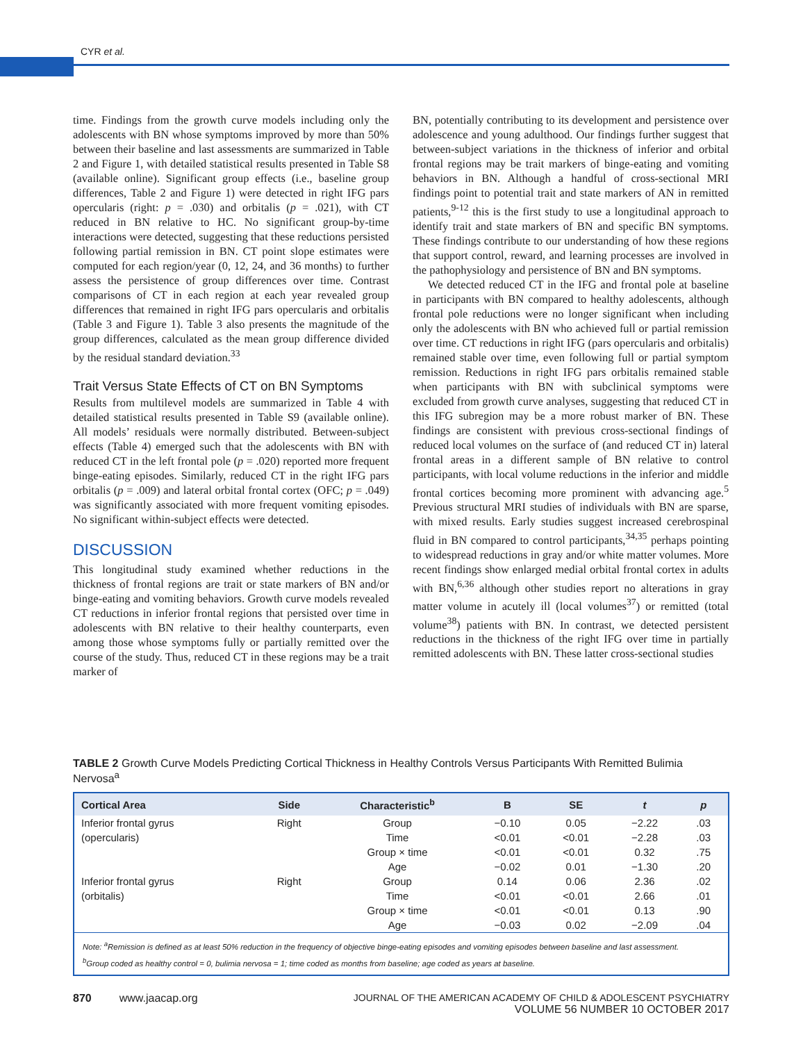CYR et al.
time. Findings from the growth curve models including only the adolescents with BN whose symptoms improved by more than 50% between their baseline and last assessments are summarized in Table 2 and Figure 1, with detailed statistical results presented in Table S8 (available online). Significant group effects (i.e., baseline group differences, Table 2 and Figure 1) were detected in right IFG pars opercularis (right: p = .030) and orbitalis (p = .021), with CT reduced in BN relative to HC. No significant group-by-time interactions were detected, suggesting that these reductions persisted following partial remission in BN. CT point slope estimates were computed for each region/year (0, 12, 24, and 36 months) to further assess the persistence of group differences over time. Contrast comparisons of CT in each region at each year revealed group differences that remained in right IFG pars opercularis and orbitalis (Table 3 and Figure 1). Table 3 also presents the magnitude of the group differences, calculated as the mean group difference divided by the residual standard deviation.<sup>33</sup>
Trait Versus State Effects of CT on BN Symptoms
Results from multilevel models are summarized in Table 4 with detailed statistical results presented in Table S9 (available online). All models’ residuals were normally distributed. Between-subject effects (Table 4) emerged such that the adolescents with BN with reduced CT in the left frontal pole (p = .020) reported more frequent binge-eating episodes. Similarly, reduced CT in the right IFG pars orbitalis (p = .009) and lateral orbital frontal cortex (OFC; p = .049) was significantly associated with more frequent vomiting episodes. No significant within-subject effects were detected.
DISCUSSION
This longitudinal study examined whether reductions in the thickness of frontal regions are trait or state markers of BN and/or binge-eating and vomiting behaviors. Growth curve models revealed CT reductions in inferior frontal regions that persisted over time in adolescents with BN relative to their healthy counterparts, even among those whose symptoms fully or partially remitted over the course of the study. Thus, reduced CT in these regions may be a trait marker of
BN, potentially contributing to its development and persistence over adolescence and young adulthood. Our findings further suggest that between-subject variations in the thickness of inferior and orbital frontal regions may be trait markers of binge-eating and vomiting behaviors in BN. Although a handful of cross-sectional MRI findings point to potential trait and state markers of AN in remitted patients,<sup>9-12</sup> this is the first study to use a longitudinal approach to identify trait and state markers of BN and specific BN symptoms. These findings contribute to our understanding of how these regions that support control, reward, and learning processes are involved in the pathophysiology and persistence of BN and BN symptoms.
We detected reduced CT in the IFG and frontal pole at baseline in participants with BN compared to healthy adolescents, although frontal pole reductions were no longer significant when including only the adolescents with BN who achieved full or partial remission over time. CT reductions in right IFG (pars opercularis and orbitalis) remained stable over time, even following full or partial symptom remission. Reductions in right IFG pars orbitalis remained stable when participants with BN with subclinical symptoms were excluded from growth curve analyses, suggesting that reduced CT in this IFG subregion may be a more robust marker of BN. These findings are consistent with previous cross-sectional findings of reduced local volumes on the surface of (and reduced CT in) lateral frontal areas in a different sample of BN relative to control participants, with local volume reductions in the inferior and middle frontal cortices becoming more prominent with advancing age.<sup>5</sup> Previous structural MRI studies of individuals with BN are sparse, with mixed results. Early studies suggest increased cerebrospinal fluid in BN compared to control participants,<sup>34,35</sup> perhaps pointing to widespread reductions in gray and/or white matter volumes. More recent findings show enlarged medial orbital frontal cortex in adults with BN,<sup>6,36</sup> although other studies report no alterations in gray matter volume in acutely ill (local volumes<sup>37</sup>) or remitted (total volume<sup>38</sup>) patients with BN. In contrast, we detected persistent reductions in the thickness of the right IFG over time in partially remitted adolescents with BN. These latter cross-sectional studies
TABLE 2 Growth Curve Models Predicting Cortical Thickness in Healthy Controls Versus Participants With Remitted Bulimia Nervosa<sup>a</sup>
| Cortical Area | Side | Characteristic<sup>b</sup> | B | SE | t | p |
| --- | --- | --- | --- | --- | --- | --- |
| Inferior frontal gyrus | Right | Group | −0.10 | 0.05 | −2.22 | .03 |
| (opercularis) | | Time | <0.01 | <0.01 | −2.28 | .03 |
| | | Group × time | <0.01 | <0.01 | 0.32 | .75 |
| | | Age | −0.02 | 0.01 | −1.30 | .20 |
| Inferior frontal gyrus | Right | Group | 0.14 | 0.06 | 2.36 | .02 |
| (orbitalis) | | Time | <0.01 | <0.01 | 2.66 | .01 |
| | | Group × time | <0.01 | <0.01 | 0.13 | .90 |
| | | Age | −0.03 | 0.02 | −2.09 | .04 |
| Note: <sup>a</sup>Remission is defined as at least 50% reduction in the frequency of objective binge-eating episodes and vomiting episodes between baseline and last assessment. <sup>b</sup> Group coded as healthy control = 0, bulimia nervosa = 1; time coded as months from baseline; age coded as years at baseline. | | | | | | |
870 www.jaacap.org JOURNAL OF THE AMERICAN ACADEMY OF CHILD & ADOLESCENT PSYCHIATRY
VOLUME 56 NUMBER 10 OCTOBER 2017